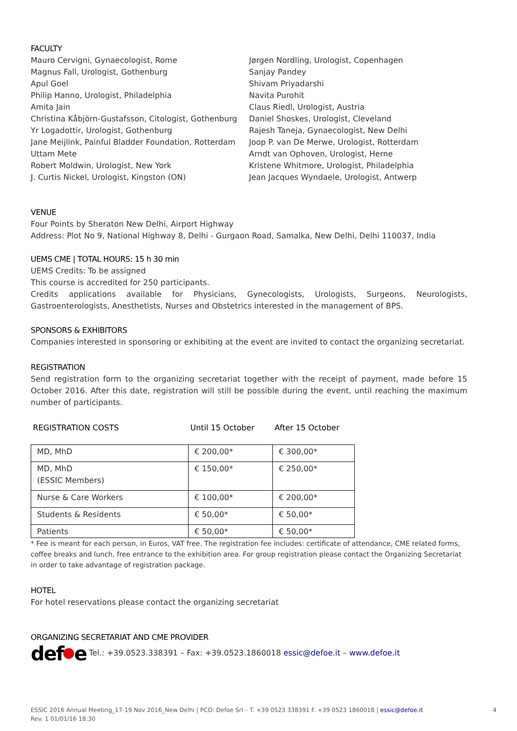FACULTY
Mauro Cervigni, Gynaecologist, Rome
Magnus Fall, Urologist, Gothenburg
Apul Goel
Philip Hanno, Urologist, Philadelphia
Amita Jain
Christina Kåbjörn-Gustafsson, Citologist, Gothenburg
Yr Logadottir, Urologist, Gothenburg
Jane Meijlink, Painful Bladder Foundation, Rotterdam
Uttam Mete
Robert Moldwin, Urologist, New York
J. Curtis Nickel, Urologist, Kingston (ON)
Jørgen Nordling, Urologist, Copenhagen
Sanjay Pandey
Shivam Priyadarshi
Navita Purohit
Claus Riedl, Urologist, Austria
Daniel Shoskes, Urologist, Cleveland
Rajesh Taneja, Gynaecologist, New Delhi
Joop P. van De Merwe, Urologist, Rotterdam
Arndt van Ophoven, Urologist, Herne
Kristene Whitmore, Urologist, Philadelphia
Jean Jacques Wyndaele, Urologist, Antwerp
VENUE
Four Points by Sheraton New Delhi, Airport Highway
Address: Plot No 9, National Highway 8, Delhi - Gurgaon Road, Samalka, New Delhi, Delhi 110037, India
UEMS CME | TOTAL HOURS: 15 h 30 min
UEMS Credits: To be assigned
This course is accredited for 250 participants.
Credits applications available for Physicians, Gynecologists, Urologists, Surgeons, Neurologists, Gastroenterologists, Anesthetists, Nurses and Obstetrics interested in the management of BPS.
SPONSORS & EXHIBITORS
Companies interested in sponsoring or exhibiting at the event are invited to contact the organizing secretariat.
REGISTRATION
Send registration form to the organizing secretariat together with the receipt of payment, made before 15 October 2016. After this date, registration will still be possible during the event, until reaching the maximum number of participants.
| REGISTRATION COSTS | Until 15 October | After 15 October |
| MD, MhD | € 200,00* | € 300,00* |
| MD, MhD (ESSIC Members) | € 150,00* | € 250,00* |
| Nurse & Care Workers | € 100,00* | € 200,00* |
| Students & Residents | € 50,00* | € 50,00* |
| Patients | € 50,00* | € 50,00* |
* Fee is meant for each person, in Euros, VAT free. The registration fee includes: certificate of attendance, CME related forms, coffee breaks and lunch, free entrance to the exhibition area. For group registration please contact the Organizing Secretariat in order to take advantage of registration package.
HOTEL
For hotel reservations please contact the organizing secretariat
ORGANIZING SECRETARIAT AND CME PROVIDER
def e Tel.: +39.0523.338391 – Fax: +39.0523.1860018 essic@defoe.it – www.defoe.it
ESSIC 2016 Annual Meeting_17-19 Nov 2016_New Delhi | PCO: Defoe Srl – T. +39 0523 338391 F. +39 0523 1860018 | essic@defoe.it
Rev. 1 01/01/16 18:30
4